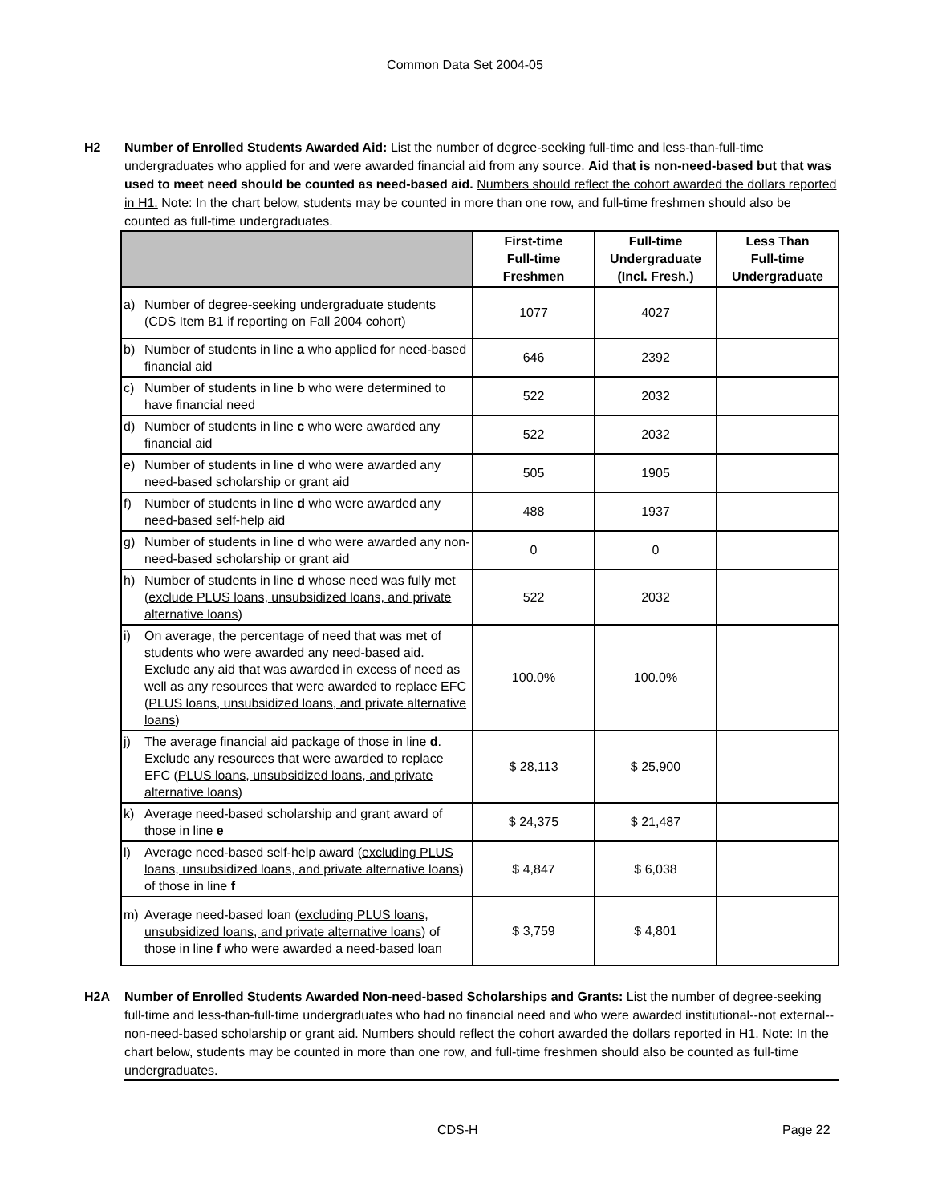Common Data Set 2004-05
H2 Number of Enrolled Students Awarded Aid: List the number of degree-seeking full-time and less-than-full-time undergraduates who applied for and were awarded financial aid from any source. Aid that is non-need-based but that was used to meet need should be counted as need-based aid. Numbers should reflect the cohort awarded the dollars reported in H1. Note: In the chart below, students may be counted in more than one row, and full-time freshmen should also be counted as full-time undergraduates.
| | First-time Full-time Freshmen | Full-time Undergraduate (Incl. Fresh.) | Less Than Full-time Undergraduate |
| --- | --- | --- | --- |
| a) Number of degree-seeking undergraduate students (CDS Item B1 if reporting on Fall 2004 cohort) | 1077 | 4027 | |
| b) Number of students in line a who applied for need-based financial aid | 646 | 2392 | |
| c) Number of students in line b who were determined to have financial need | 522 | 2032 | |
| d) Number of students in line c who were awarded any financial aid | 522 | 2032 | |
| e) Number of students in line d who were awarded any need-based scholarship or grant aid | 505 | 1905 | |
| f) Number of students in line d who were awarded any need-based self-help aid | 488 | 1937 | |
| g) Number of students in line d who were awarded any non-need-based scholarship or grant aid | 0 | 0 | |
| h) Number of students in line d whose need was fully met ( exclude PLUS loans, unsubsidized loans, and private alternative loans ) | 522 | 2032 | |
| i) On average, the percentage of need that was met of students who were awarded any need-based aid. Exclude any aid that was awarded in excess of need as well as any resources that were awarded to replace EFC ( PLUS loans, unsubsidized loans, and private alternative loans ) | 100.0% | 100.0% | |
| j) The average financial aid package of those in line d . Exclude any resources that were awarded to replace EFC ( PLUS loans, unsubsidized loans, and private alternative loans ) | $ 28,113 | $ 25,900 | |
| k) Average need-based scholarship and grant award of those in line e | $ 24,375 | $ 21,487 | |
| l) Average need-based self-help award ( excluding PLUS loans, unsubsidized loans, and private alternative loans ) of those in line f | $ 4,847 | $ 6,038 | |
| m) Average need-based loan ( excluding PLUS loans, unsubsidized loans, and private alternative loans ) of those in line f who were awarded a need-based loan | $ 3,759 | $ 4,801 | |
H2A Number of Enrolled Students Awarded Non-need-based Scholarships and Grants: List the number of degree-seeking full-time and less-than-full-time undergraduates who had no financial need and who were awarded institutional--not external--non-need-based scholarship or grant aid. Numbers should reflect the cohort awarded the dollars reported in H1. Note: In the chart below, students may be counted in more than one row, and full-time freshmen should also be counted as full-time undergraduates.
CDS-H Page 22